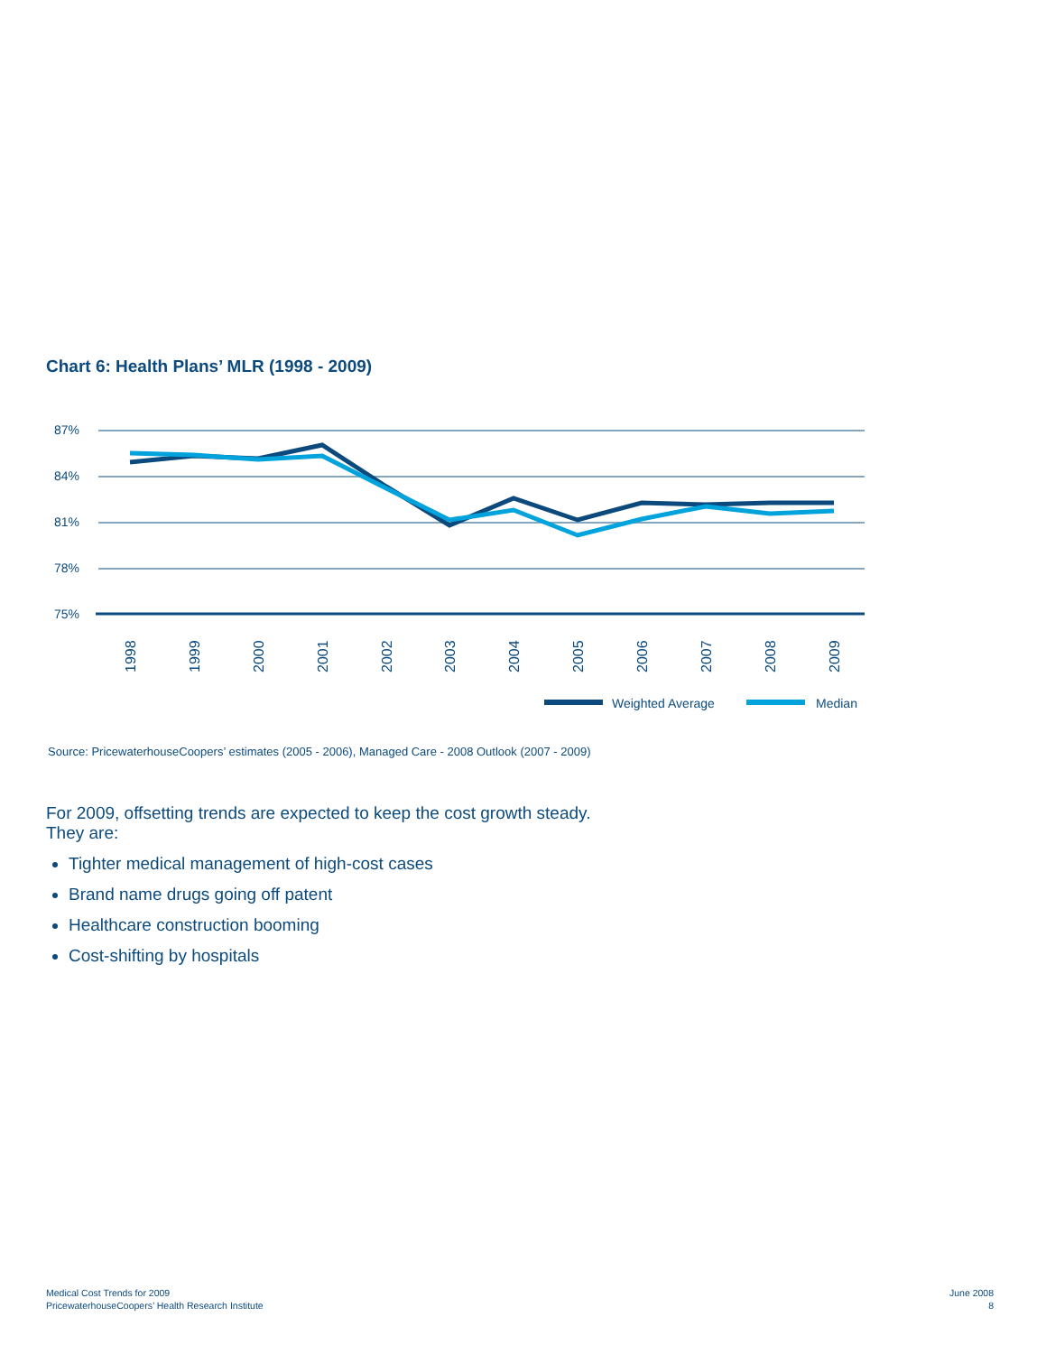Chart 6: Health Plans’ MLR (1998 - 2009)
87%
84%
81%
78%
75%
1998
1999
2000
2001
2002
2003
2004
2005
2006
2007
2008
2009
Weighted Average
Median
Source: PricewaterhouseCoopers’ estimates (2005 - 2006), Managed Care - 2008 Outlook (2007 - 2009)
For 2009, offsetting trends are expected to keep the cost growth steady.
They are:
Tighter medical management of high-cost cases
Brand name drugs going off patent
Healthcare construction booming
Cost-shifting by hospitals
Medical Cost Trends for 2009
PricewaterhouseCoopers’ Health Research Institute
June 2008
8